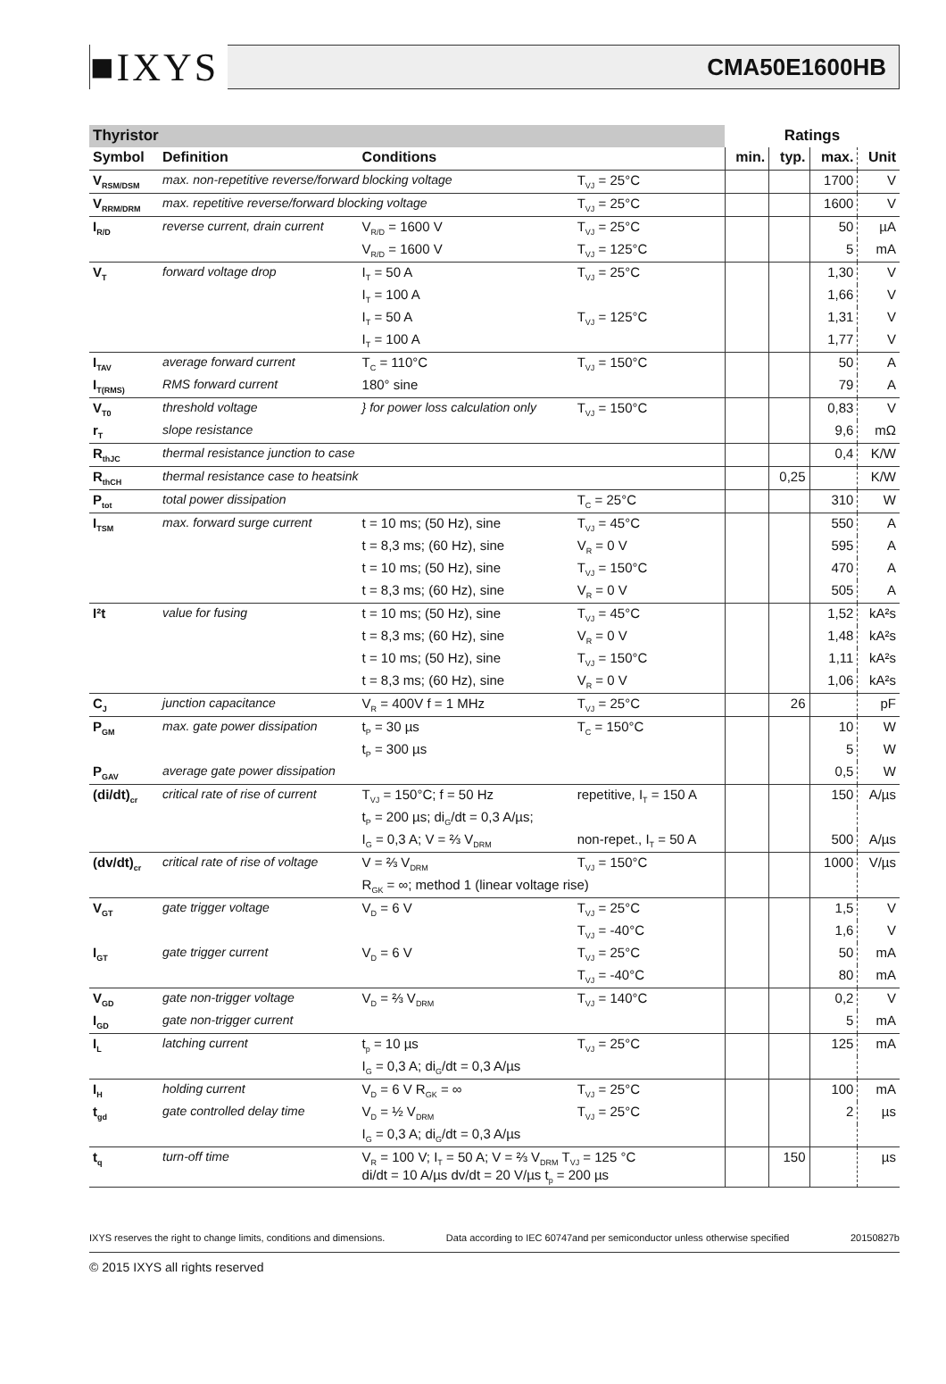■IXYS CMA50E1600HB
| Thyristor | | | | Ratings | | | |
| Symbol | Definition | Conditions | | min. | typ. | max. | Unit |
| V<sub>RSM/DSM</sub> | max. non-repetitive reverse/forward blocking voltage | | T<sub>VJ</sub> = 25°C | | | 1700 | V |
| V<sub>RRM/DRM</sub> | max. repetitive reverse/forward blocking voltage | | T<sub>VJ</sub> = 25°C | | | 1600 | V |
| I<sub>R/D</sub> | reverse current, drain current | V<sub>R/D</sub> = 1600 V | T<sub>VJ</sub> = 25°C | | | 50 | µA |
| | | V<sub>R/D</sub> = 1600 V | T<sub>VJ</sub> = 125°C | | | 5 | mA |
| V<sub>T</sub> | forward voltage drop | I<sub>T</sub> = 50 A | T<sub>VJ</sub> = 25°C | | | 1,30 | V |
| | | I<sub>T</sub> = 100 A | | | | 1,66 | V |
| | | I<sub>T</sub> = 50 A | T<sub>VJ</sub> = 125°C | | | 1,31 | V |
| | | I<sub>T</sub> = 100 A | | | | 1,77 | V |
| I<sub>TAV</sub> | average forward current | T<sub>C</sub> = 110°C | T<sub>VJ</sub> = 150°C | | | 50 | A |
| I<sub>T(RMS)</sub> | RMS forward current | 180° sine | | | | 79 | A |
| V<sub>T0</sub> | threshold voltage | } for power loss calculation only | T<sub>VJ</sub> = 150°C | | | 0,83 | V |
| r<sub>T</sub> | slope resistance | | | | | 9,6 | mΩ |
| R<sub>thJC</sub> | thermal resistance junction to case | | | | | 0,4 | K/W |
| R<sub>thCH</sub> | thermal resistance case to heatsink | | | | 0,25 | | K/W |
| P<sub>tot</sub> | total power dissipation | | T<sub>C</sub> = 25°C | | | 310 | W |
| I<sub>TSM</sub> | max. forward surge current | t = 10 ms; (50 Hz), sine | T<sub>VJ</sub> = 45°C | | | 550 | A |
| | | t = 8,3 ms; (60 Hz), sine | V<sub>R</sub> = 0 V | | | 595 | A |
| | | t = 10 ms; (50 Hz), sine | T<sub>VJ</sub> = 150°C | | | 470 | A |
| | | t = 8,3 ms; (60 Hz), sine | V<sub>R</sub> = 0 V | | | 505 | A |
| I²t | value for fusing | t = 10 ms; (50 Hz), sine | T<sub>VJ</sub> = 45°C | | | 1,52 | kA²s |
| | | t = 8,3 ms; (60 Hz), sine | V<sub>R</sub> = 0 V | | | 1,48 | kA²s |
| | | t = 10 ms; (50 Hz), sine | T<sub>VJ</sub> = 150°C | | | 1,11 | kA²s |
| | | t = 8,3 ms; (60 Hz), sine | V<sub>R</sub> = 0 V | | | 1,06 | kA²s |
| C<sub>J</sub> | junction capacitance | V<sub>R</sub> = 400V f = 1 MHz | T<sub>VJ</sub> = 25°C | | 26 | | pF |
| P<sub>GM</sub> | max. gate power dissipation | t<sub>P</sub> = 30 µs | T<sub>C</sub> = 150°C | | | 10 | W |
| | | t<sub>P</sub> = 300 µs | | | | 5 | W |
| P<sub>GAV</sub> | average gate power dissipation | | | | | 0,5 | W |
| (di/dt)<sub>cr</sub> | critical rate of rise of current | T<sub>VJ</sub> = 150°C; f = 50 Hz | repetitive, I<sub>T</sub> = 150 A | | | 150 | A/µs |
| | | t<sub>P</sub> = 200 µs; di<sub>G</sub>/dt = 0,3 A/µs; | | | | | |
| | | I<sub>G</sub> = 0,3 A; V = ⅔ V<sub>DRM</sub> | non-repet., I<sub>T</sub> = 50 A | | | 500 | A/µs |
| (dv/dt)<sub>cr</sub> | critical rate of rise of voltage | V = ⅔ V<sub>DRM</sub> | T<sub>VJ</sub> = 150°C | | | 1000 | V/µs |
| | | R<sub>GK</sub> = ∞; method 1 (linear voltage rise) | | | | | |
| V<sub>GT</sub> | gate trigger voltage | V<sub>D</sub> = 6 V | T<sub>VJ</sub> = 25°C | | | 1,5 | V |
| | | | T<sub>VJ</sub> = -40°C | | | 1,6 | V |
| I<sub>GT</sub> | gate trigger current | V<sub>D</sub> = 6 V | T<sub>VJ</sub> = 25°C | | | 50 | mA |
| | | | T<sub>VJ</sub> = -40°C | | | 80 | mA |
| V<sub>GD</sub> | gate non-trigger voltage | V<sub>D</sub> = ⅔ V<sub>DRM</sub> | T<sub>VJ</sub> = 140°C | | | 0,2 | V |
| I<sub>GD</sub> | gate non-trigger current | | | | | 5 | mA |
| I<sub>L</sub> | latching current | t<sub>p</sub> = 10 µs | T<sub>VJ</sub> = 25°C | | | 125 | mA |
| | | I<sub>G</sub> = 0,3 A; di<sub>G</sub>/dt = 0,3 A/µs | | | | | |
| I<sub>H</sub> | holding current | V<sub>D</sub> = 6 V R<sub>GK</sub> = ∞ | T<sub>VJ</sub> = 25°C | | | 100 | mA |
| t<sub>gd</sub> | gate controlled delay time | V<sub>D</sub> = ½ V<sub>DRM</sub> | T<sub>VJ</sub> = 25°C | | | 2 | µs |
| | | I<sub>G</sub> = 0,3 A; di<sub>G</sub>/dt = 0,3 A/µs | | | | | |
| t<sub>q</sub> | turn-off time | V<sub>R</sub> = 100 V; I<sub>T</sub> = 50 A; V = ⅔ V<sub>DRM</sub> T<sub>VJ</sub> = 125 °C di/dt = 10 A/µs dv/dt = 20 V/µs t<sub>p</sub> = 200 µs | | | 150 | | µs |
IXYS reserves the right to change limits, conditions and dimensions. Data according to IEC 60747and per semiconductor unless otherwise specified 20150827b
© 2015 IXYS all rights reserved